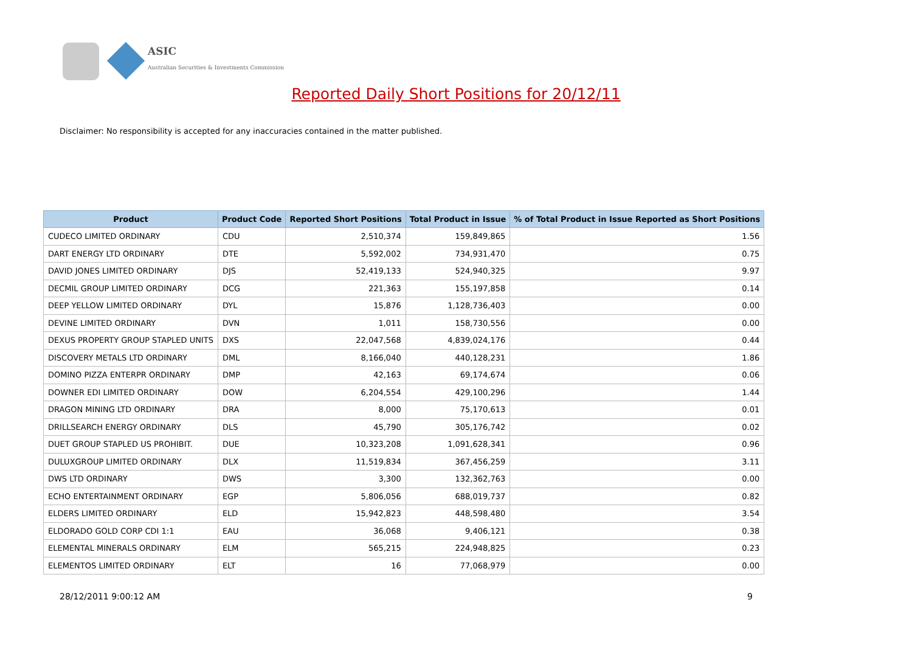ASIC
Australian Securities & Investments Commission
Reported Daily Short Positions for 20/12/11
Disclaimer: No responsibility is accepted for any inaccuracies contained in the matter published.
| Product | Product Code | Reported Short Positions | Total Product in Issue | % of Total Product in Issue Reported as Short Positions |
| --- | --- | --- | --- | --- |
| CUDECO LIMITED ORDINARY | CDU | 2,510,374 | 159,849,865 | 1.56 |
| DART ENERGY LTD ORDINARY | DTE | 5,592,002 | 734,931,470 | 0.75 |
| DAVID JONES LIMITED ORDINARY | DJS | 52,419,133 | 524,940,325 | 9.97 |
| DECMIL GROUP LIMITED ORDINARY | DCG | 221,363 | 155,197,858 | 0.14 |
| DEEP YELLOW LIMITED ORDINARY | DYL | 15,876 | 1,128,736,403 | 0.00 |
| DEVINE LIMITED ORDINARY | DVN | 1,011 | 158,730,556 | 0.00 |
| DEXUS PROPERTY GROUP STAPLED UNITS | DXS | 22,047,568 | 4,839,024,176 | 0.44 |
| DISCOVERY METALS LTD ORDINARY | DML | 8,166,040 | 440,128,231 | 1.86 |
| DOMINO PIZZA ENTERPR ORDINARY | DMP | 42,163 | 69,174,674 | 0.06 |
| DOWNER EDI LIMITED ORDINARY | DOW | 6,204,554 | 429,100,296 | 1.44 |
| DRAGON MINING LTD ORDINARY | DRA | 8,000 | 75,170,613 | 0.01 |
| DRILLSEARCH ENERGY ORDINARY | DLS | 45,790 | 305,176,742 | 0.02 |
| DUET GROUP STAPLED US PROHIBIT. | DUE | 10,323,208 | 1,091,628,341 | 0.96 |
| DULUXGROUP LIMITED ORDINARY | DLX | 11,519,834 | 367,456,259 | 3.11 |
| DWS LTD ORDINARY | DWS | 3,300 | 132,362,763 | 0.00 |
| ECHO ENTERTAINMENT ORDINARY | EGP | 5,806,056 | 688,019,737 | 0.82 |
| ELDERS LIMITED ORDINARY | ELD | 15,942,823 | 448,598,480 | 3.54 |
| ELDORADO GOLD CORP CDI 1:1 | EAU | 36,068 | 9,406,121 | 0.38 |
| ELEMENTAL MINERALS ORDINARY | ELM | 565,215 | 224,948,825 | 0.23 |
| ELEMENTOS LIMITED ORDINARY | ELT | 16 | 77,068,979 | 0.00 |
28/12/2011 9:00:12 AM 9